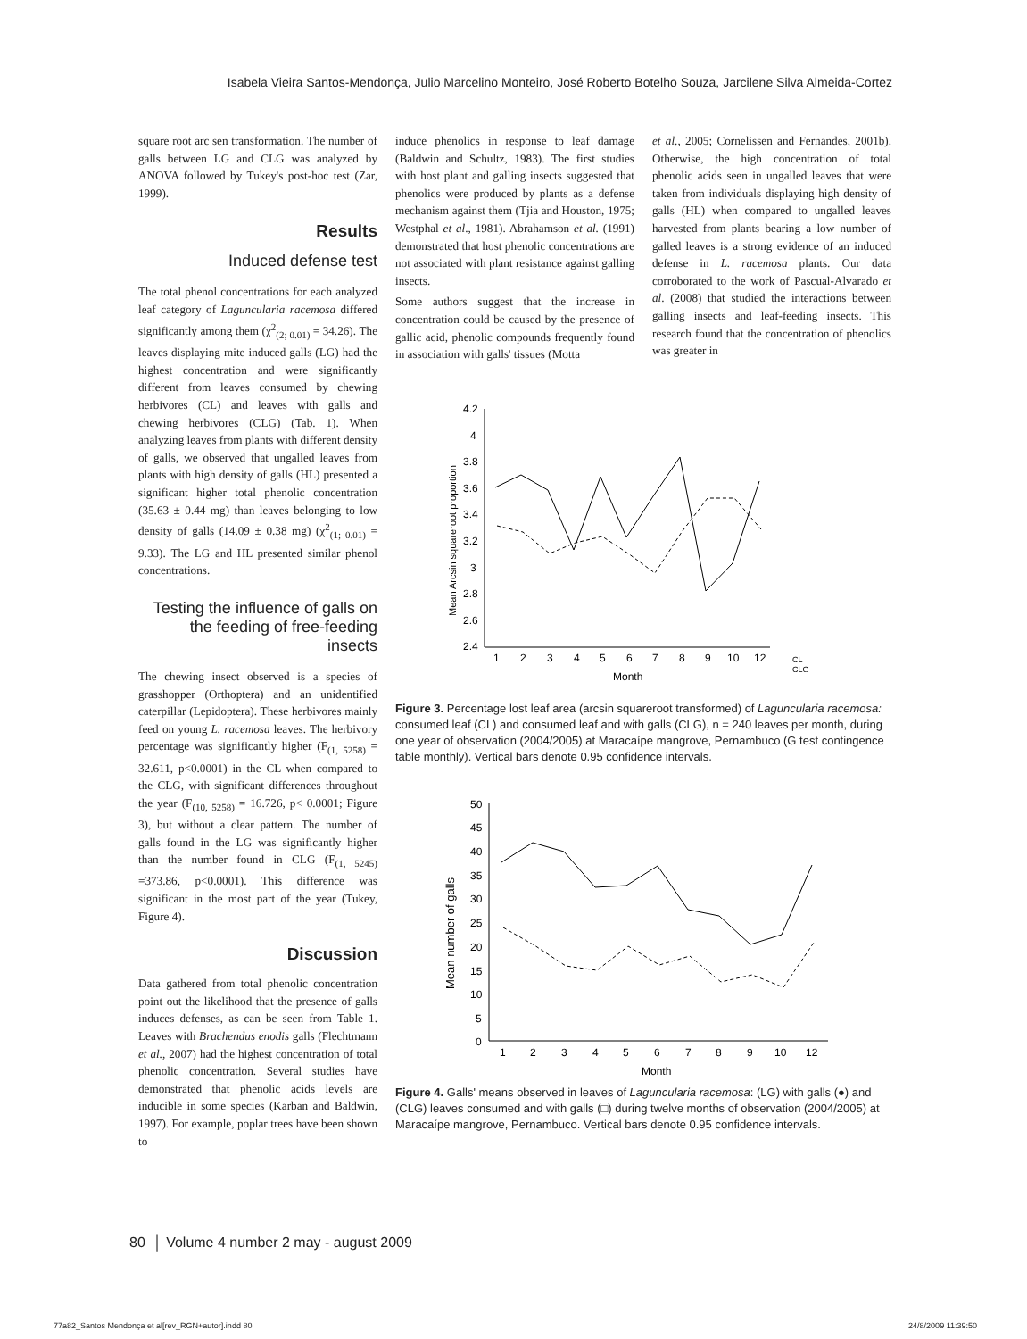Isabela Vieira Santos-Mendonça, Julio Marcelino Monteiro, José Roberto Botelho Souza, Jarcilene Silva Almeida-Cortez
square root arc sen transformation. The number of galls between LG and CLG was analyzed by ANOVA followed by Tukey's post-hoc test (Zar, 1999).
Results
Induced defense test
The total phenol concentrations for each analyzed leaf category of Laguncularia racemosa differed significantly among them (χ<sup>2</sup><sub>(2; 0.01)</sub> = 34.26). The leaves displaying mite induced galls (LG) had the highest concentration and were significantly different from leaves consumed by chewing herbivores (CL) and leaves with galls and chewing herbivores (CLG) (Tab. 1). When analyzing leaves from plants with different density of galls, we observed that ungalled leaves from plants with high density of galls (HL) presented a significant higher total phenolic concentration (35.63 ± 0.44 mg) than leaves belonging to low density of galls (14.09 ± 0.38 mg) (χ<sup>2</sup><sub>(1; 0.01)</sub> = 9.33). The LG and HL presented similar phenol concentrations.
Testing the influence of galls on the feeding of free-feeding insects
The chewing insect observed is a species of grasshopper (Orthoptera) and an unidentified caterpillar (Lepidoptera). These herbivores mainly feed on young L. racemosa leaves. The herbivory percentage was significantly higher (F<sub>(1, 5258)</sub> = 32.611, p<0.0001) in the CL when compared to the CLG, with significant differences throughout the year (F<sub>(10, 5258)</sub> = 16.726, p< 0.0001; Figure 3), but without a clear pattern. The number of galls found in the LG was significantly higher than the number found in CLG (F<sub>(1, 5245)</sub> =373.86, p<0.0001). This difference was significant in the most part of the year (Tukey, Figure 4).
Discussion
Data gathered from total phenolic concentration point out the likelihood that the presence of galls induces defenses, as can be seen from Table 1. Leaves with Brachendus enodis galls (Flechtmann et al., 2007) had the highest concentration of total phenolic concentration. Several studies have demonstrated that phenolic acids levels are inducible in some species (Karban and Baldwin, 1997). For example, poplar trees have been shown to
induce phenolics in response to leaf damage (Baldwin and Schultz, 1983). The first studies with host plant and galling insects suggested that phenolics were produced by plants as a defense mechanism against them (Tjia and Houston, 1975; Westphal et al., 1981). Abrahamson et al. (1991) demonstrated that host phenolic concentrations are not associated with plant resistance against galling insects.
Some authors suggest that the increase in concentration could be caused by the presence of gallic acid, phenolic compounds frequently found in association with galls' tissues (Motta
et al., 2005; Cornelissen and Fernandes, 2001b). Otherwise, the high concentration of total phenolic acids seen in ungalled leaves that were taken from individuals displaying high density of galls (HL) when compared to ungalled leaves harvested from plants bearing a low number of galled leaves is a strong evidence of an induced defense in L. racemosa plants. Our data corroborated to the work of Pascual-Alvarado et al. (2008) that studied the interactions between galling insects and leaf-feeding insects. This research found that the concentration of phenolics was greater in
4.2
4
3.8
3.6
3.4
3.2
3
2.8
2.6
2.4
1
2
3
4
5
6
7
8
9
10
12
Month
Mean Arcsin squareroot proportion
CL
CLG
Figure 3. Percentage lost leaf area (arcsin squareroot transformed) of Laguncularia racemosa: consumed leaf (CL) and consumed leaf and with galls (CLG), n = 240 leaves per month, during one year of observation (2004/2005) at Maracaípe mangrove, Pernambuco (G test contingence table monthly). Vertical bars denote 0.95 confidence intervals.
50
45
40
35
30
25
20
15
10
5
0
1
2
3
4
5
6
7
8
9
10
12
Month
Mean number of galls
Figure 4. Galls' means observed in leaves of Laguncularia racemosa: (LG) with galls (●) and (CLG) leaves consumed and with galls (□) during twelve months of observation (2004/2005) at Maracaípe mangrove, Pernambuco. Vertical bars denote 0.95 confidence intervals.
80 │ Volume 4 number 2 may - august 2009
77a82_Santos Mendonça et al[rev_RGN+autor].indd 80 24/8/2009 11:39:50